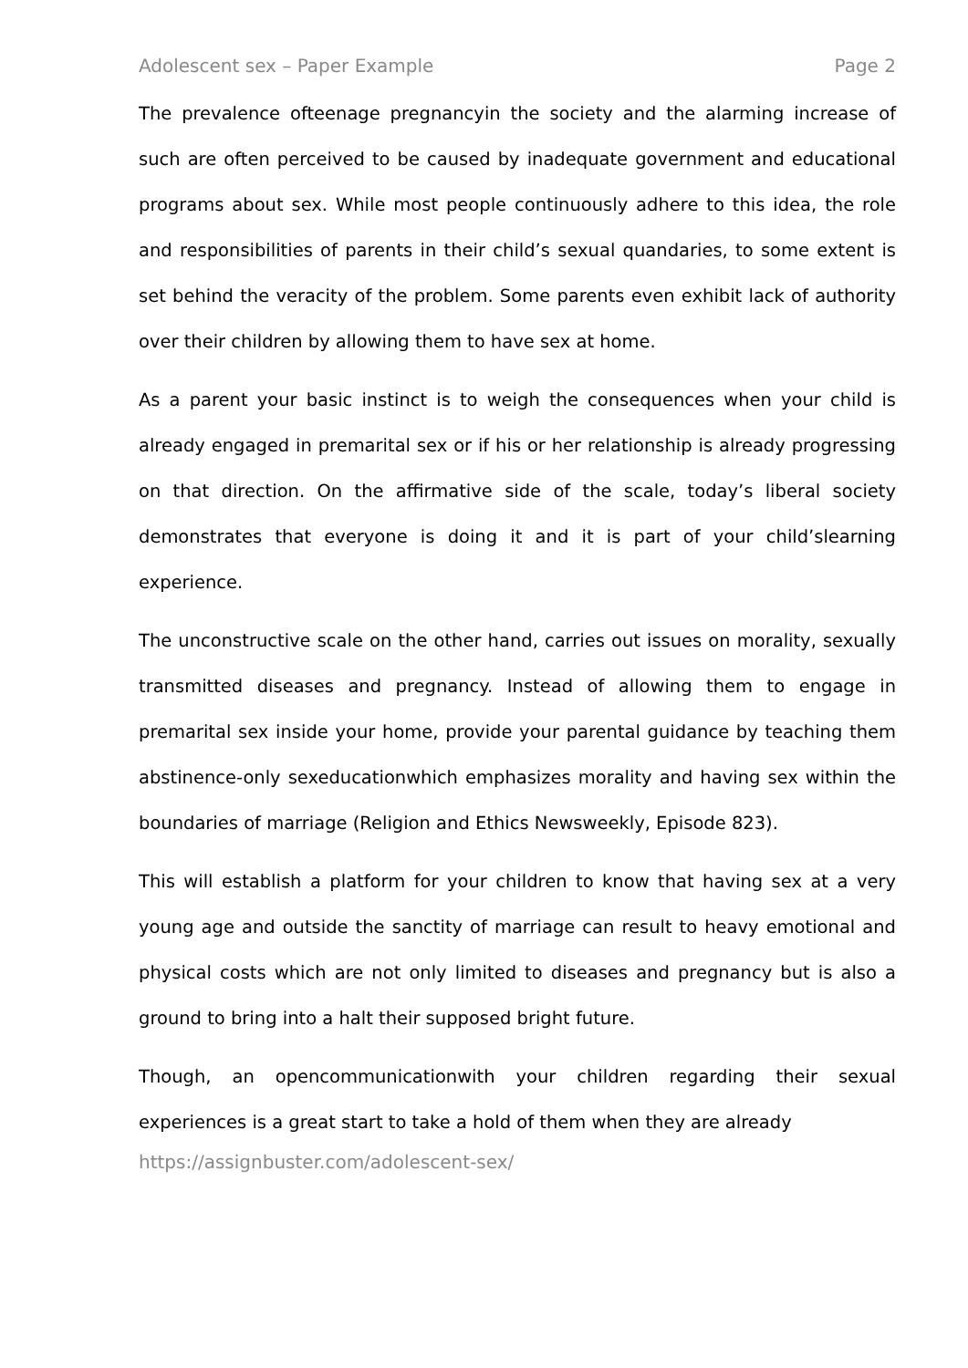Adolescent sex – Paper Example Page 2
The prevalence ofteenage pregnancyin the society and the alarming increase of such are often perceived to be caused by inadequate government and educational programs about sex. While most people continuously adhere to this idea, the role and responsibilities of parents in their child’s sexual quandaries, to some extent is set behind the veracity of the problem. Some parents even exhibit lack of authority over their children by allowing them to have sex at home.
As a parent your basic instinct is to weigh the consequences when your child is already engaged in premarital sex or if his or her relationship is already progressing on that direction. On the affirmative side of the scale, today’s liberal society demonstrates that everyone is doing it and it is part of your child’slearning experience.
The unconstructive scale on the other hand, carries out issues on morality, sexually transmitted diseases and pregnancy. Instead of allowing them to engage in premarital sex inside your home, provide your parental guidance by teaching them abstinence-only sexeducationwhich emphasizes morality and having sex within the boundaries of marriage (Religion and Ethics Newsweekly, Episode 823).
This will establish a platform for your children to know that having sex at a very young age and outside the sanctity of marriage can result to heavy emotional and physical costs which are not only limited to diseases and pregnancy but is also a ground to bring into a halt their supposed bright future.
Though, an opencommunicationwith your children regarding their sexual experiences is a great start to take a hold of them when they are already
https://assignbuster.com/adolescent-sex/